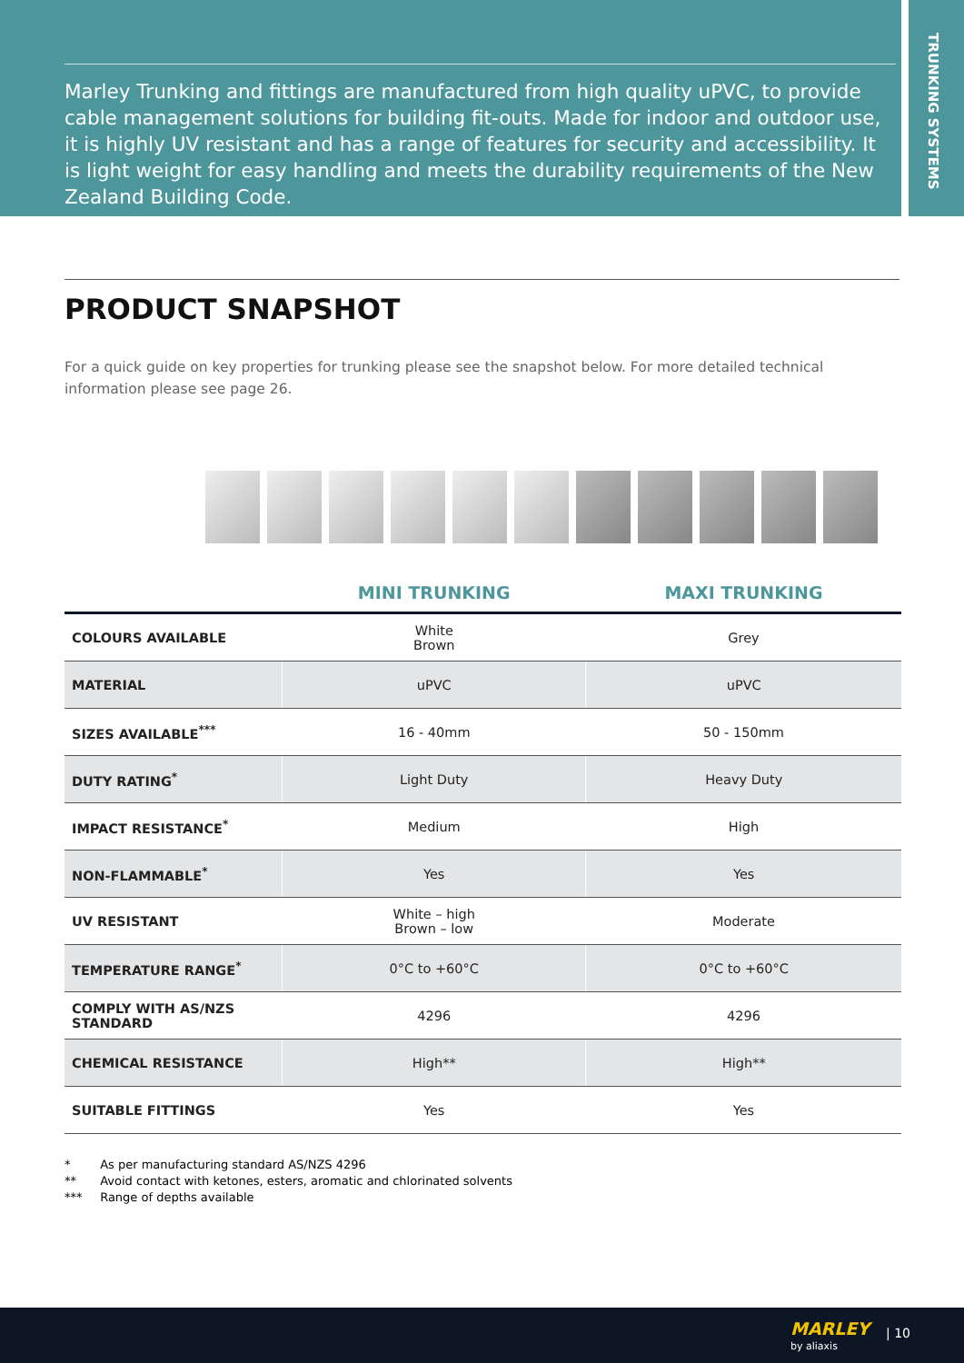Marley Trunking and fittings are manufactured from high quality uPVC, to provide cable management solutions for building fit-outs. Made for indoor and outdoor use, it is highly UV resistant and has a range of features for security and accessibility. It is light weight for easy handling and meets the durability requirements of the New Zealand Building Code.
TRUNKING SYSTEMS
PRODUCT SNAPSHOT
For a quick guide on key properties for trunking please see the snapshot below. For more detailed technical information please see page 26.
| | MINI TRUNKING | MAXI TRUNKING |
| --- | --- | --- |
| COLOURS AVAILABLE | White Brown | Grey |
| MATERIAL | uPVC | uPVC |
| SIZES AVAILABLE<sup>***</sup> | 16 - 40mm | 50 - 150mm |
| DUTY RATING<sup>*</sup> | Light Duty | Heavy Duty |
| IMPACT RESISTANCE<sup>*</sup> | Medium | High |
| NON-FLAMMABLE<sup>*</sup> | Yes | Yes |
| UV RESISTANT | White – high Brown – low | Moderate |
| TEMPERATURE RANGE<sup>*</sup> | 0°C to +60°C | 0°C to +60°C |
| COMPLY WITH AS/NZS STANDARD | 4296 | 4296 |
| CHEMICAL RESISTANCE | High** | High** |
| SUITABLE FITTINGS | Yes | Yes |
* As per manufacturing standard AS/NZS 4296
** Avoid contact with ketones, esters, aromatic and chlorinated solvents
*** Range of depths available
MARLEY
by aliaxis
| 10